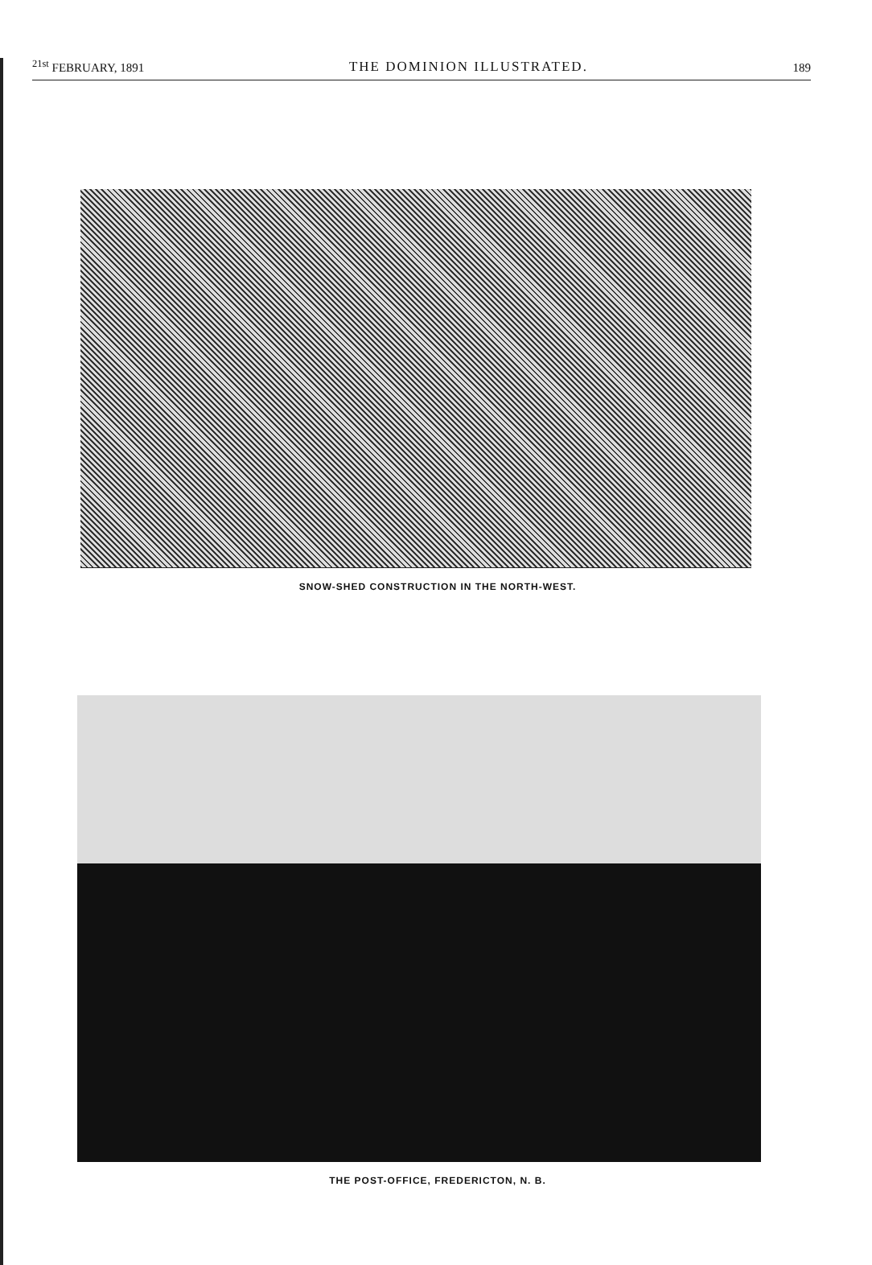<sup>21st</sup> FEBRUARY, 1891 THE DOMINION ILLUSTRATED. 189
SNOW-SHED CONSTRUCTION IN THE NORTH-WEST.
THE POST-OFFICE, FREDERICTON, N. B.